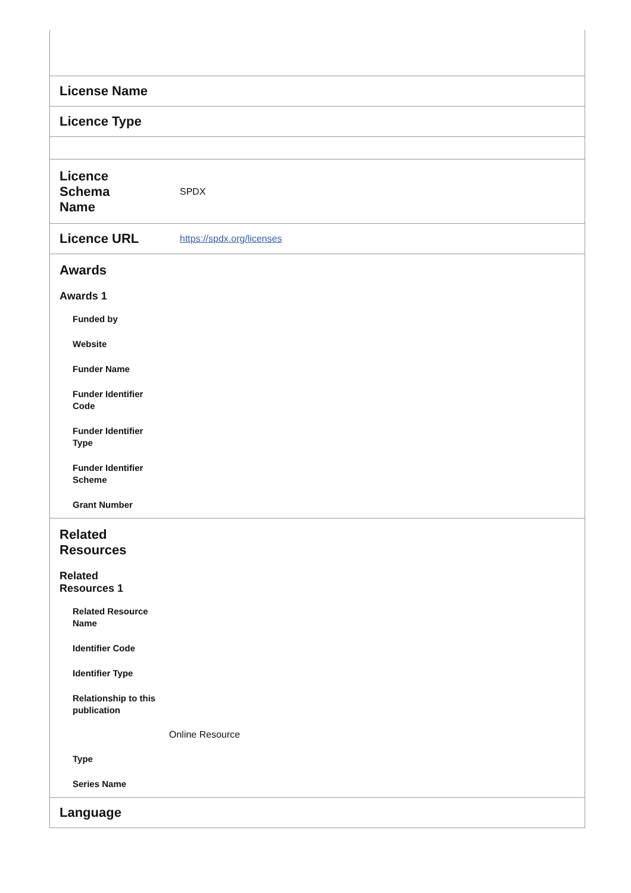| License Name | |
| Licence Type | |
| Licence Schema Name | SPDX |
| Licence URL | https://spdx.org/licenses |
| Awards Awards 1 Funded by Website Funder Name Funder Identifier Code Funder Identifier Type Funder Identifier Scheme Grant Number | |
| Related Resources Related Resources 1 Related Resource Name Identifier Code Identifier Type Relationship to this publication Online Resource Type Series Name | |
| Language | |